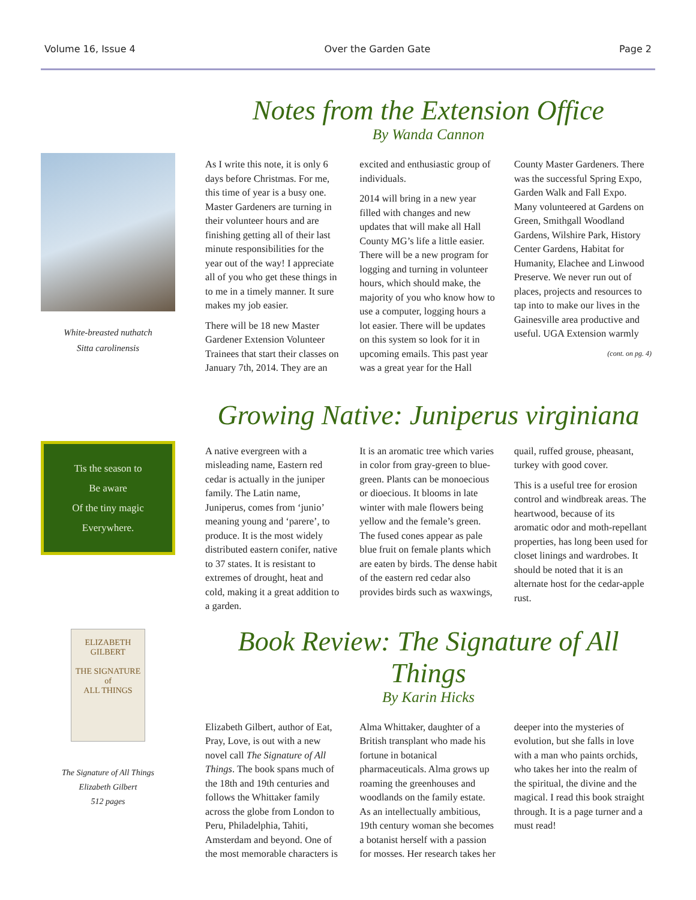Volume 16, Issue 4 Over the Garden Gate Page 2
White-breasted nuthatch
Sitta carolinensis
Notes from the Extension Office
By Wanda Cannon
As I write this note, it is only 6 days before Christmas. For me, this time of year is a busy one. Master Gardeners are turning in their volunteer hours and are finishing getting all of their last minute responsibilities for the year out of the way! I appreciate all of you who get these things in to me in a timely manner. It sure makes my job easier.
There will be 18 new Master Gardener Extension Volunteer Trainees that start their classes on January 7th, 2014. They are an excited and enthusiastic group of individuals.
2014 will bring in a new year filled with changes and new updates that will make all Hall County MG’s life a little easier. There will be a new program for logging and turning in volunteer hours, which should make, the majority of you who know how to use a computer, logging hours a lot easier. There will be updates on this system so look for it in upcoming emails. This past year was a great year for the Hall County Master Gardeners. There was the successful Spring Expo, Garden Walk and Fall Expo. Many volunteered at Gardens on Green, Smithgall Woodland Gardens, Wilshire Park, History Center Gardens, Habitat for Humanity, Elachee and Linwood Preserve. We never run out of places, projects and resources to tap into to make our lives in the Gainesville area productive and useful. UGA Extension warmly
(cont. on pg. 4)
Tis the season to
Be aware
Of the tiny magic
Everywhere.
Growing Native: Juniperus virginiana
A native evergreen with a misleading name, Eastern red cedar is actually in the juniper family. The Latin name, Juniperus, comes from ‘junio’ meaning young and ‘parere’, to produce. It is the most widely distributed eastern conifer, native to 37 states. It is resistant to extremes of drought, heat and cold, making it a great addition to a garden.
It is an aromatic tree which varies in color from gray-green to blue-green. Plants can be monoecious or dioecious. It blooms in late winter with male flowers being yellow and the female’s green. The fused cones appear as pale blue fruit on female plants which are eaten by birds. The dense habit of the eastern red cedar also provides birds such as waxwings, quail, ruffed grouse, pheasant, turkey with good cover.
This is a useful tree for erosion control and windbreak areas. The heartwood, because of its aromatic odor and moth-repellant properties, has long been used for closet linings and wardrobes. It should be noted that it is an alternate host for the cedar-apple rust.
ELIZABETH
GILBERT
THE SIGNATURE
of
ALL THINGS
The Signature of All Things
Elizabeth Gilbert
512 pages
Book Review: The Signature of All Things
By Karin Hicks
Elizabeth Gilbert, author of Eat, Pray, Love, is out with a new novel call The Signature of All Things. The book spans much of the 18th and 19th centuries and follows the Whittaker family across the globe from London to Peru, Philadelphia, Tahiti, Amsterdam and beyond. One of the most memorable characters is Alma Whittaker, daughter of a British transplant who made his fortune in botanical pharmaceuticals. Alma grows up roaming the greenhouses and woodlands on the family estate. As an intellectually ambitious, 19th century woman she becomes a botanist herself with a passion for mosses. Her research takes her deeper into the mysteries of evolution, but she falls in love with a man who paints orchids, who takes her into the realm of the spiritual, the divine and the magical. I read this book straight through. It is a page turner and a must read!